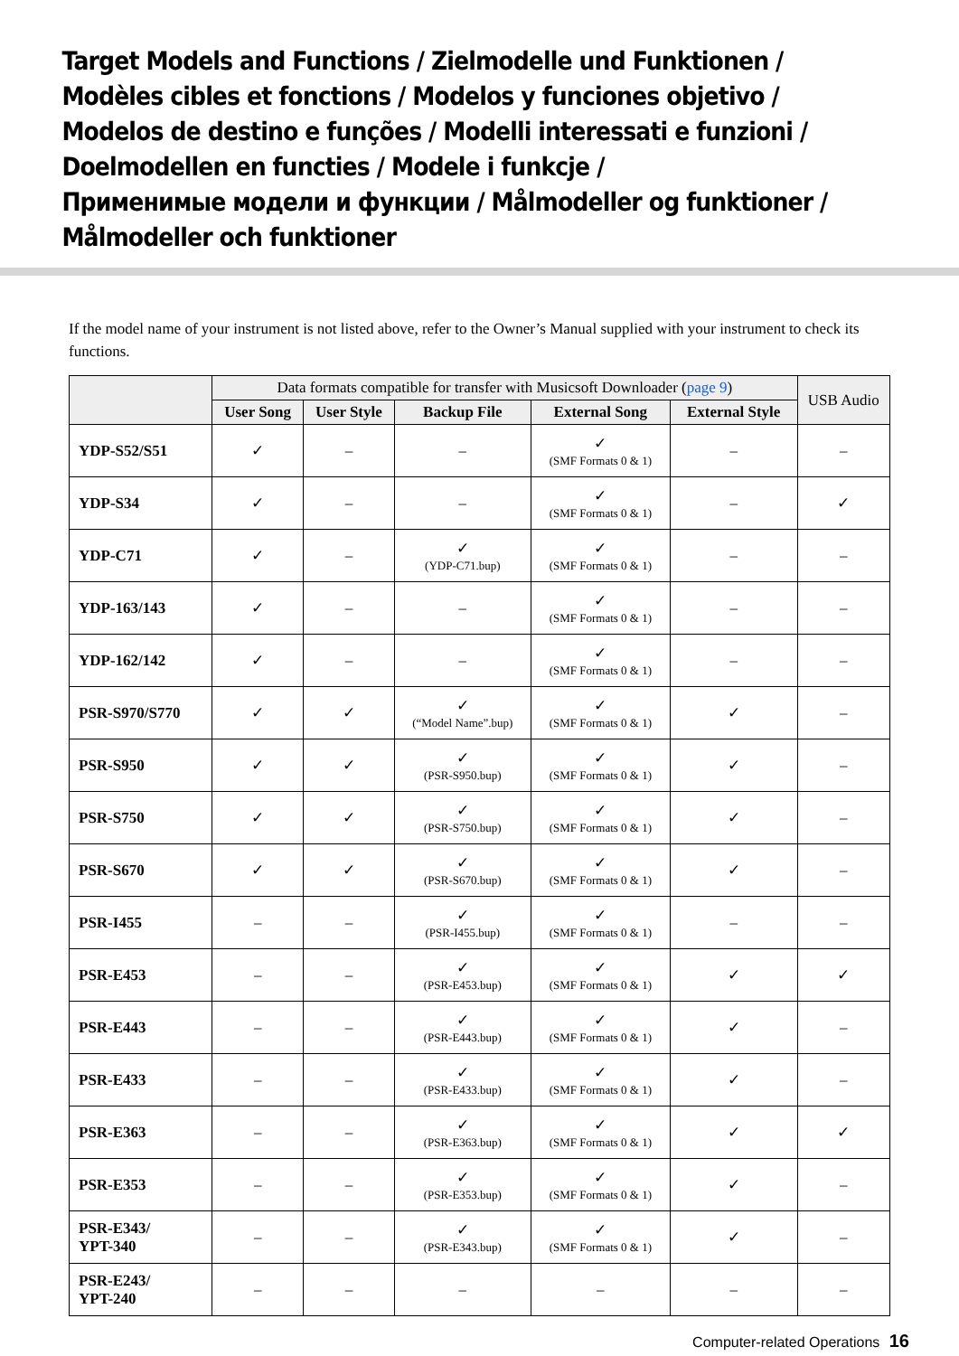Target Models and Functions / Zielmodelle und Funktionen /
Modèles cibles et fonctions / Modelos y funciones objetivo /
Modelos de destino e funções / Modelli interessati e funzioni /
Doelmodellen en functies / Modele i funkcje /
Применимые модели и функции / Målmodeller og funktioner /
Målmodeller och funktioner
If the model name of your instrument is not listed above, refer to the Owner’s Manual supplied with your instrument to check its functions.
| | Data formats compatible for transfer with Musicsoft Downloader ( page 9 ) | | | | | USB Audio |
| --- | --- | --- | --- | --- | --- | --- |
| | User Song | User Style | Backup File | External Song | External Style | |
| YDP-S52/S51 | ✓ | – | – | ✓ (SMF Formats 0 & 1) | – | – |
| YDP-S34 | ✓ | – | – | ✓ (SMF Formats 0 & 1) | – | ✓ |
| YDP-C71 | ✓ | – | ✓ (YDP-C71.bup) | ✓ (SMF Formats 0 & 1) | – | – |
| YDP-163/143 | ✓ | – | – | ✓ (SMF Formats 0 & 1) | – | – |
| YDP-162/142 | ✓ | – | – | ✓ (SMF Formats 0 & 1) | – | – |
| PSR-S970/S770 | ✓ | ✓ | ✓ (“Model Name”.bup) | ✓ (SMF Formats 0 & 1) | ✓ | – |
| PSR-S950 | ✓ | ✓ | ✓ (PSR-S950.bup) | ✓ (SMF Formats 0 & 1) | ✓ | – |
| PSR-S750 | ✓ | ✓ | ✓ (PSR-S750.bup) | ✓ (SMF Formats 0 & 1) | ✓ | – |
| PSR-S670 | ✓ | ✓ | ✓ (PSR-S670.bup) | ✓ (SMF Formats 0 & 1) | ✓ | – |
| PSR-I455 | – | – | ✓ (PSR-I455.bup) | ✓ (SMF Formats 0 & 1) | – | – |
| PSR-E453 | – | – | ✓ (PSR-E453.bup) | ✓ (SMF Formats 0 & 1) | ✓ | ✓ |
| PSR-E443 | – | – | ✓ (PSR-E443.bup) | ✓ (SMF Formats 0 & 1) | ✓ | – |
| PSR-E433 | – | – | ✓ (PSR-E433.bup) | ✓ (SMF Formats 0 & 1) | ✓ | – |
| PSR-E363 | – | – | ✓ (PSR-E363.bup) | ✓ (SMF Formats 0 & 1) | ✓ | ✓ |
| PSR-E353 | – | – | ✓ (PSR-E353.bup) | ✓ (SMF Formats 0 & 1) | ✓ | – |
| PSR-E343/ YPT-340 | – | – | ✓ (PSR-E343.bup) | ✓ (SMF Formats 0 & 1) | ✓ | – |
| PSR-E243/ YPT-240 | – | – | – | – | – | – |
Computer-related Operations 16